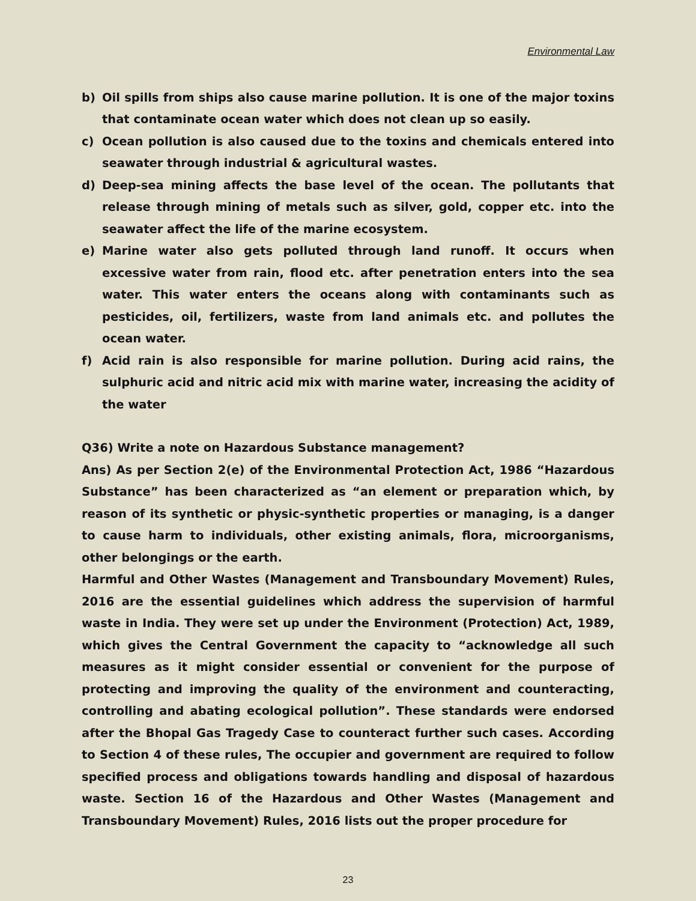Environmental Law
b) Oil spills from ships also cause marine pollution. It is one of the major toxins that contaminate ocean water which does not clean up so easily.
c) Ocean pollution is also caused due to the toxins and chemicals entered into seawater through industrial & agricultural wastes.
d) Deep-sea mining affects the base level of the ocean. The pollutants that release through mining of metals such as silver, gold, copper etc. into the seawater affect the life of the marine ecosystem.
e) Marine water also gets polluted through land runoff. It occurs when excessive water from rain, flood etc. after penetration enters into the sea water. This water enters the oceans along with contaminants such as pesticides, oil, fertilizers, waste from land animals etc. and pollutes the ocean water.
f) Acid rain is also responsible for marine pollution. During acid rains, the sulphuric acid and nitric acid mix with marine water, increasing the acidity of the water
Q36) Write a note on Hazardous Substance management?
Ans) As per Section 2(e) of the Environmental Protection Act, 1986 “Hazardous Substance” has been characterized as “an element or preparation which, by reason of its synthetic or physic-synthetic properties or managing, is a danger to cause harm to individuals, other existing animals, flora, microorganisms, other belongings or the earth.
Harmful and Other Wastes (Management and Transboundary Movement) Rules, 2016 are the essential guidelines which address the supervision of harmful waste in India. They were set up under the Environment (Protection) Act, 1989, which gives the Central Government the capacity to “acknowledge all such measures as it might consider essential or convenient for the purpose of protecting and improving the quality of the environment and counteracting, controlling and abating ecological pollution”. These standards were endorsed after the Bhopal Gas Tragedy Case to counteract further such cases. According to Section 4 of these rules, The occupier and government are required to follow specified process and obligations towards handling and disposal of hazardous waste. Section 16 of the Hazardous and Other Wastes (Management and Transboundary Movement) Rules, 2016 lists out the proper procedure for
23